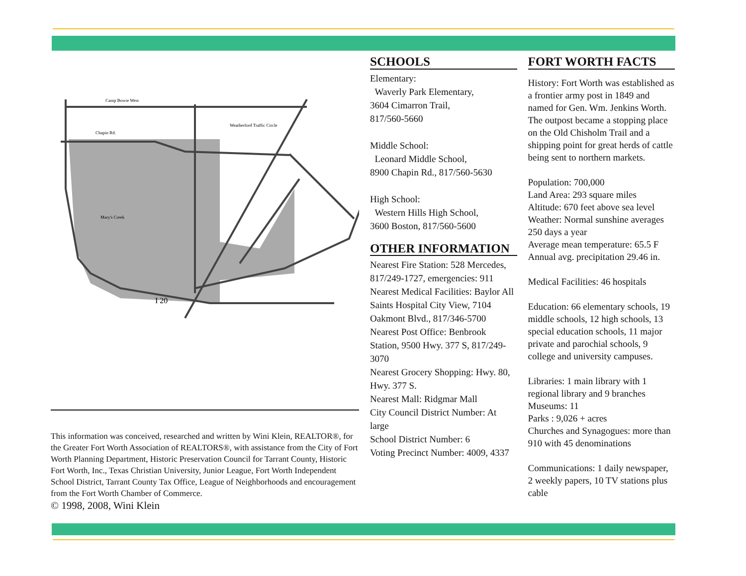Camp Bowie West
Chapin Rd.
Weatherford Traffic Circle
Mary's Creek
I 20
This information was conceived, researched and written by Wini Klein, REALTOR®, for the Greater Fort Worth Association of REALTORS®, with assistance from the City of Fort Worth Planning Department, Historic Preservation Council for Tarrant County, Historic Fort Worth, Inc., Texas Christian University, Junior League, Fort Worth Independent School District, Tarrant County Tax Office, League of Neighborhoods and encouragement from the Fort Worth Chamber of Commerce.
© 1998, 2008, Wini Klein
SCHOOLS
Elementary:
Waverly Park Elementary,
3604 Cimarron Trail,
817/560-5660
Middle School:
Leonard Middle School,
8900 Chapin Rd., 817/560-5630
High School:
Western Hills High School,
3600 Boston, 817/560-5600
OTHER INFORMATION
Nearest Fire Station: 528 Mercedes, 817/249-1727, emergencies: 911
Nearest Medical Facilities: Baylor All Saints Hospital City View, 7104 Oakmont Blvd., 817/346-5700
Nearest Post Office: Benbrook Station, 9500 Hwy. 377 S, 817/249-3070
Nearest Grocery Shopping: Hwy. 80, Hwy. 377 S.
Nearest Mall: Ridgmar Mall
City Council District Number: At large
School District Number: 6
Voting Precinct Number: 4009, 4337
FORT WORTH FACTS
History: Fort Worth was established as a frontier army post in 1849 and named for Gen. Wm. Jenkins Worth. The outpost became a stopping place on the Old Chisholm Trail and a shipping point for great herds of cattle being sent to northern markets.
Population: 700,000
Land Area: 293 square miles
Altitude: 670 feet above sea level
Weather: Normal sunshine averages 250 days a year
Average mean temperature: 65.5 F
Annual avg. precipitation 29.46 in.
Medical Facilities: 46 hospitals
Education: 66 elementary schools, 19 middle schools, 12 high schools, 13 special education schools, 11 major private and parochial schools, 9 college and university campuses.
Libraries: 1 main library with 1 regional library and 9 branches
Museums: 11
Parks : 9,026 + acres
Churches and Synagogues: more than 910 with 45 denominations
Communications: 1 daily newspaper, 2 weekly papers, 10 TV stations plus cable